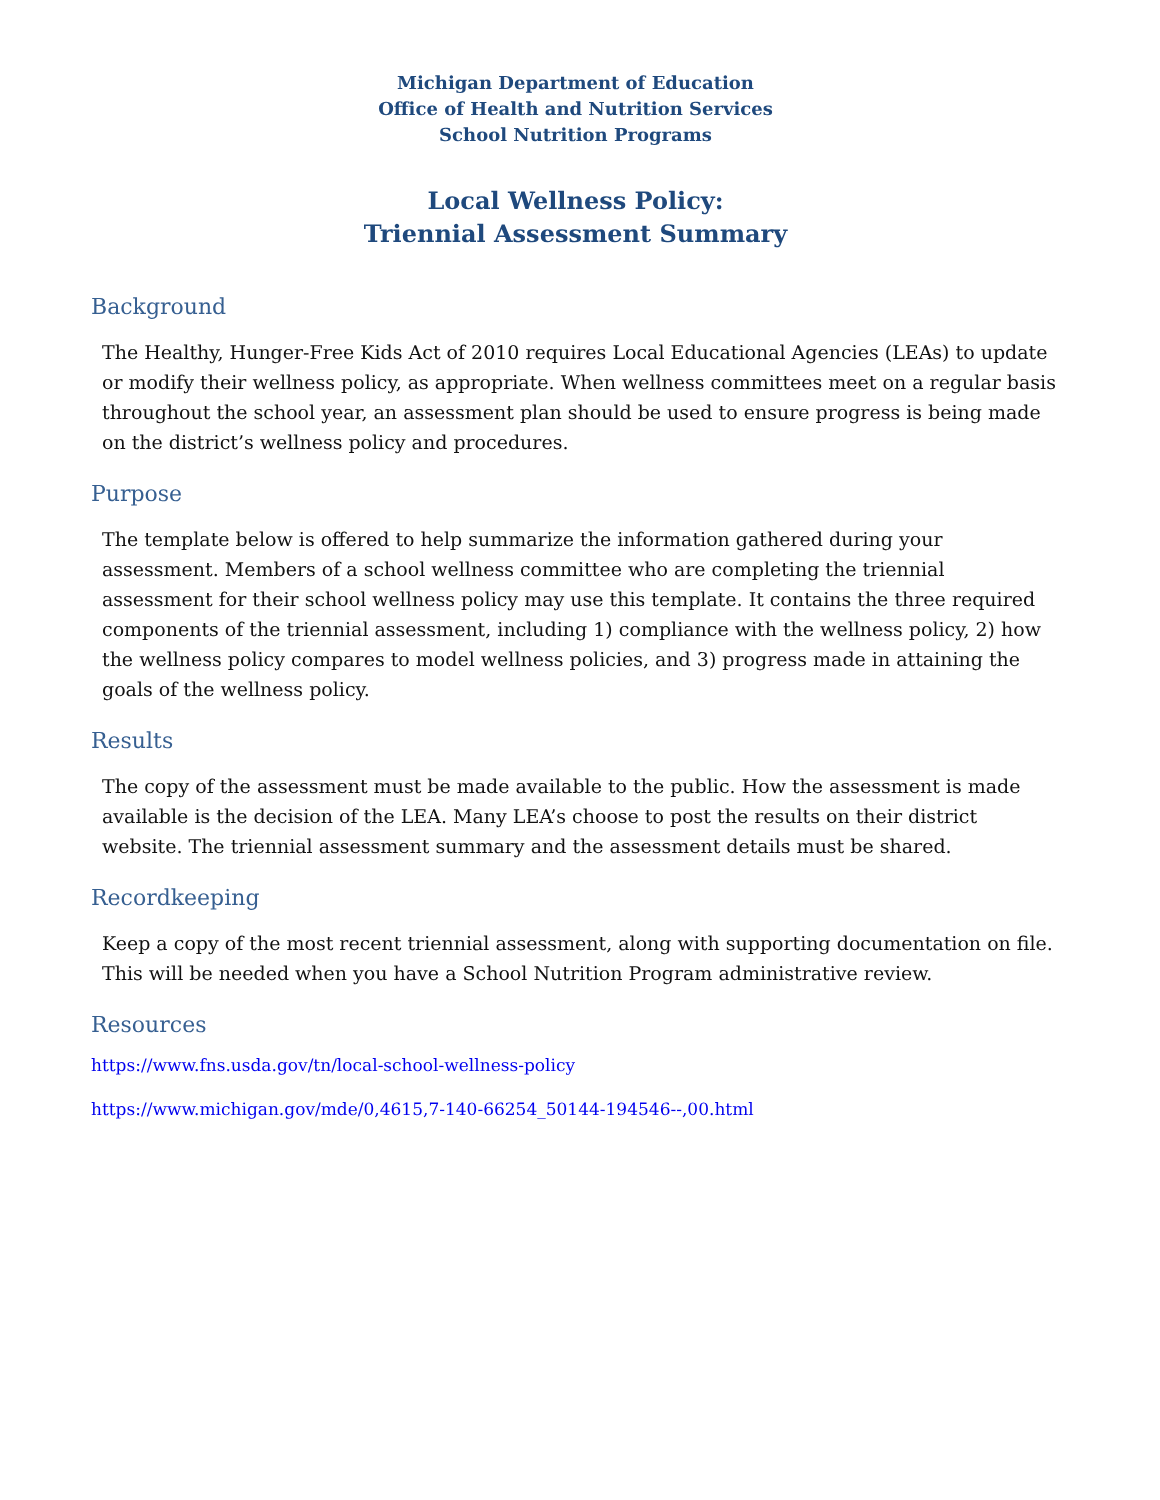Michigan Department of Education
Office of Health and Nutrition Services
School Nutrition Programs
Local Wellness Policy:
Triennial Assessment Summary
Background
The Healthy, Hunger-Free Kids Act of 2010 requires Local Educational Agencies (LEAs) to update or modify their wellness policy, as appropriate. When wellness committees meet on a regular basis throughout the school year, an assessment plan should be used to ensure progress is being made on the district’s wellness policy and procedures.
Purpose
The template below is offered to help summarize the information gathered during your assessment. Members of a school wellness committee who are completing the triennial assessment for their school wellness policy may use this template. It contains the three required components of the triennial assessment, including 1) compliance with the wellness policy, 2) how the wellness policy compares to model wellness policies, and 3) progress made in attaining the goals of the wellness policy.
Results
The copy of the assessment must be made available to the public. How the assessment is made available is the decision of the LEA. Many LEA’s choose to post the results on their district website. The triennial assessment summary and the assessment details must be shared.
Recordkeeping
Keep a copy of the most recent triennial assessment, along with supporting documentation on file. This will be needed when you have a School Nutrition Program administrative review.
Resources
https://www.fns.usda.gov/tn/local-school-wellness-policy
https://www.michigan.gov/mde/0,4615,7-140-66254_50144-194546--,00.html